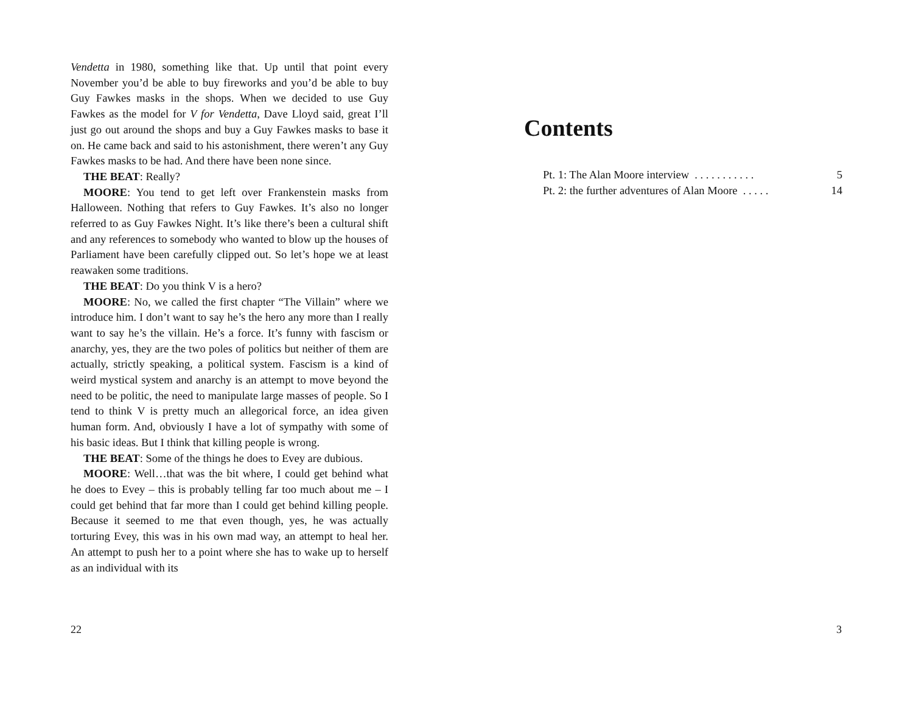Vendetta in 1980, something like that. Up until that point every November you’d be able to buy fireworks and you’d be able to buy Guy Fawkes masks in the shops. When we decided to use Guy Fawkes as the model for V for Vendetta, Dave Lloyd said, great I’ll just go out around the shops and buy a Guy Fawkes masks to base it on. He came back and said to his astonishment, there weren’t any Guy Fawkes masks to be had. And there have been none since.
THE BEAT: Really?
MOORE: You tend to get left over Frankenstein masks from Halloween. Nothing that refers to Guy Fawkes. It’s also no longer referred to as Guy Fawkes Night. It’s like there’s been a cultural shift and any references to somebody who wanted to blow up the houses of Parliament have been carefully clipped out. So let’s hope we at least reawaken some traditions.
THE BEAT: Do you think V is a hero?
MOORE: No, we called the first chapter “The Villain” where we introduce him. I don’t want to say he’s the hero any more than I really want to say he’s the villain. He’s a force. It’s funny with fascism or anarchy, yes, they are the two poles of politics but neither of them are actually, strictly speaking, a political system. Fascism is a kind of weird mystical system and anarchy is an attempt to move beyond the need to be politic, the need to manipulate large masses of people. So I tend to think V is pretty much an allegorical force, an idea given human form. And, obviously I have a lot of sympathy with some of his basic ideas. But I think that killing people is wrong.
THE BEAT: Some of the things he does to Evey are dubious.
MOORE: Well…that was the bit where, I could get behind what he does to Evey – this is probably telling far too much about me – I could get behind that far more than I could get behind killing people. Because it seemed to me that even though, yes, he was actually torturing Evey, this was in his own mad way, an attempt to heal her. An attempt to push her to a point where she has to wake up to herself as an individual with its
22
Contents
Pt. 1: The Alan Moore interview . . . . . . . . . . . 5
Pt. 2: the further adventures of Alan Moore . . . . . 14
3